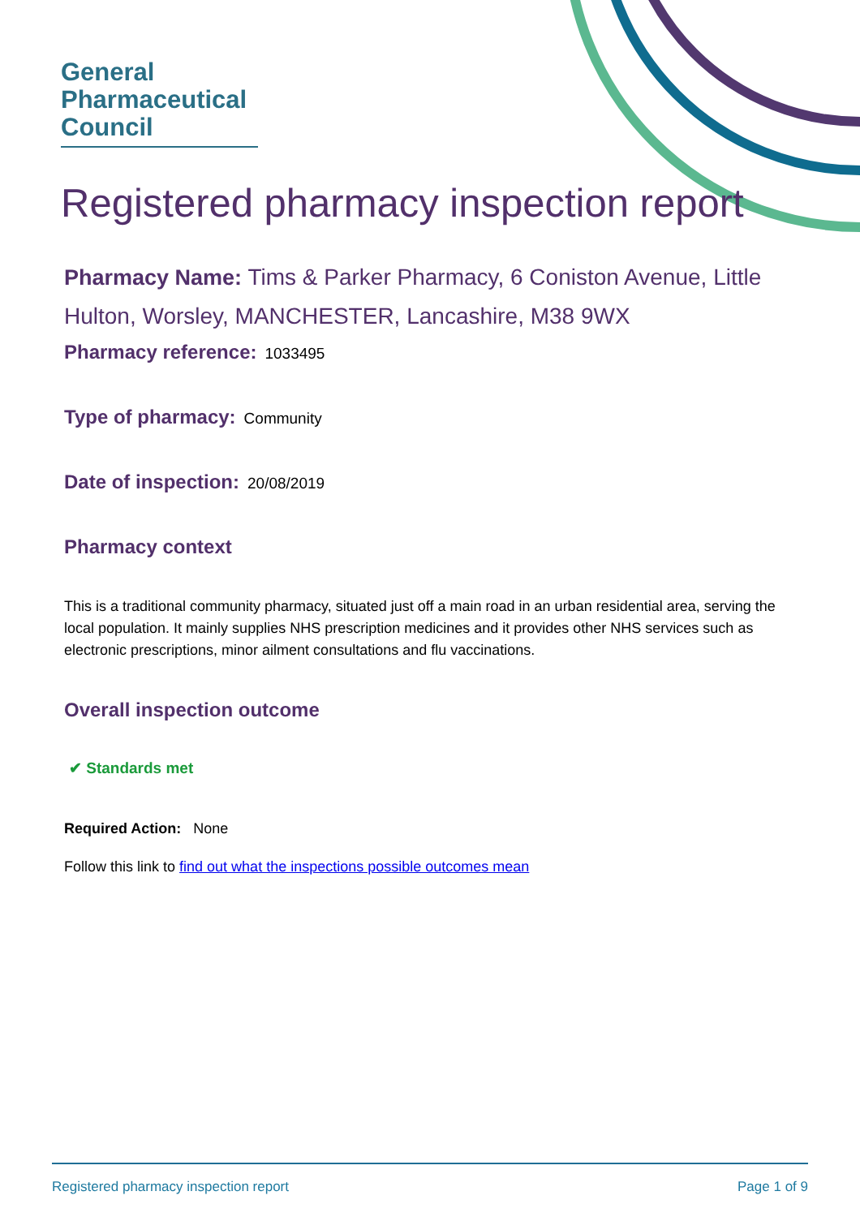General
Pharmaceutical
Council
Registered pharmacy inspection report
Pharmacy Name: Tims & Parker Pharmacy, 6 Coniston Avenue, Little Hulton, Worsley, MANCHESTER, Lancashire, M38 9WX
Pharmacy reference: 1033495
Type of pharmacy: Community
Date of inspection: 20/08/2019
Pharmacy context
This is a traditional community pharmacy, situated just off a main road in an urban residential area, serving the local population. It mainly supplies NHS prescription medicines and it provides other NHS services such as electronic prescriptions, minor ailment consultations and flu vaccinations.
Overall inspection outcome
✔ Standards met
Required Action: None
Follow this link to find out what the inspections possible outcomes mean
Registered pharmacy inspection report Page 1 of 9